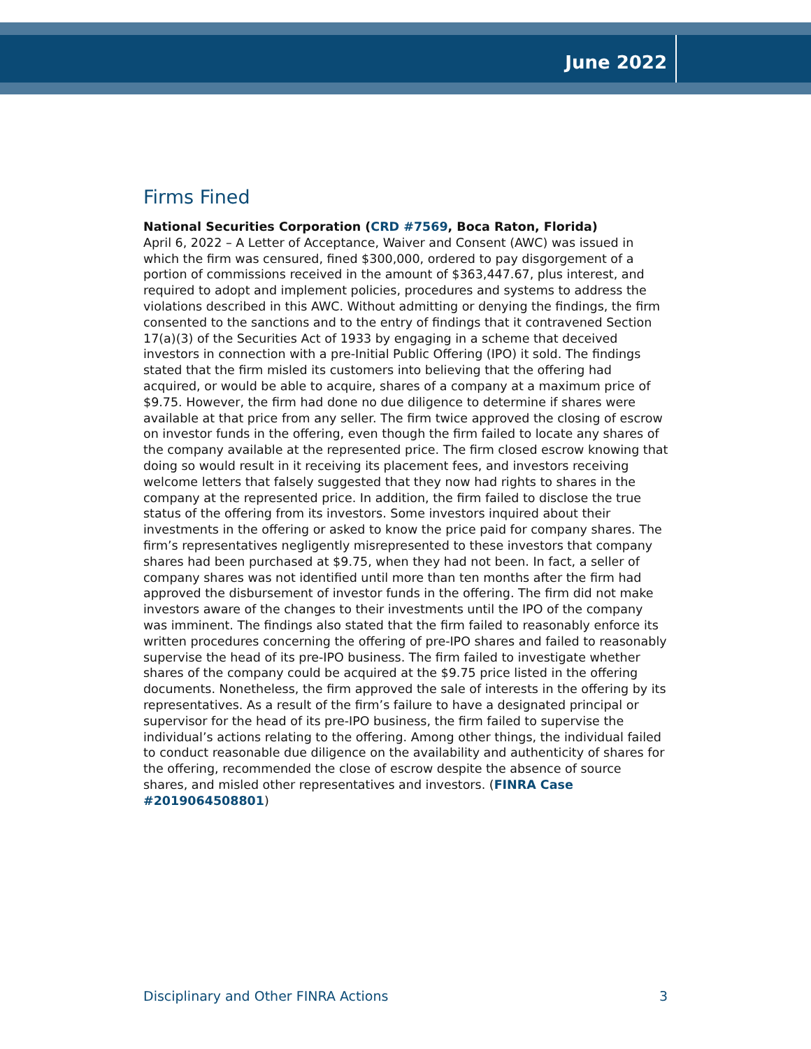June 2022
Firms Fined
National Securities Corporation (CRD #7569, Boca Raton, Florida)
April 6, 2022 – A Letter of Acceptance, Waiver and Consent (AWC) was issued in which the firm was censured, fined $300,000, ordered to pay disgorgement of a portion of commissions received in the amount of $363,447.67, plus interest, and required to adopt and implement policies, procedures and systems to address the violations described in this AWC. Without admitting or denying the findings, the firm consented to the sanctions and to the entry of findings that it contravened Section 17(a)(3) of the Securities Act of 1933 by engaging in a scheme that deceived investors in connection with a pre-Initial Public Offering (IPO) it sold. The findings stated that the firm misled its customers into believing that the offering had acquired, or would be able to acquire, shares of a company at a maximum price of $9.75. However, the firm had done no due diligence to determine if shares were available at that price from any seller. The firm twice approved the closing of escrow on investor funds in the offering, even though the firm failed to locate any shares of the company available at the represented price. The firm closed escrow knowing that doing so would result in it receiving its placement fees, and investors receiving welcome letters that falsely suggested that they now had rights to shares in the company at the represented price. In addition, the firm failed to disclose the true status of the offering from its investors. Some investors inquired about their investments in the offering or asked to know the price paid for company shares. The firm’s representatives negligently misrepresented to these investors that company shares had been purchased at $9.75, when they had not been. In fact, a seller of company shares was not identified until more than ten months after the firm had approved the disbursement of investor funds in the offering. The firm did not make investors aware of the changes to their investments until the IPO of the company was imminent. The findings also stated that the firm failed to reasonably enforce its written procedures concerning the offering of pre-IPO shares and failed to reasonably supervise the head of its pre-IPO business. The firm failed to investigate whether shares of the company could be acquired at the $9.75 price listed in the offering documents. Nonetheless, the firm approved the sale of interests in the offering by its representatives. As a result of the firm’s failure to have a designated principal or supervisor for the head of its pre-IPO business, the firm failed to supervise the individual’s actions relating to the offering. Among other things, the individual failed to conduct reasonable due diligence on the availability and authenticity of shares for the offering, recommended the close of escrow despite the absence of source shares, and misled other representatives and investors. (FINRA Case #2019064508801)
Disciplinary and Other FINRA Actions 3